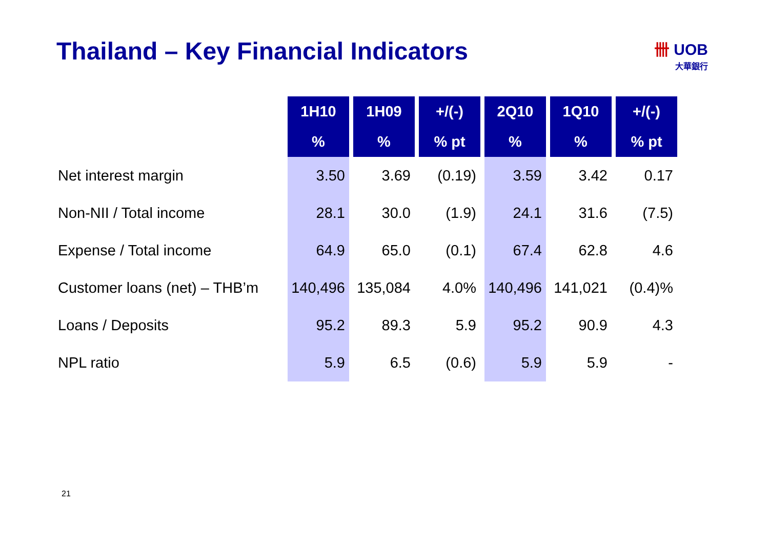Thailand – Key Financial Indicators
卌 UOB
大華銀行
| | 1H10 | 1H09 | +/(-) | 2Q10 | 1Q10 | +/(-) |
| --- | --- | --- | --- | --- | --- | --- |
| | % | % | % pt | % | % | % pt |
| Net interest margin | 3.50 | 3.69 | (0.19) | 3.59 | 3.42 | 0.17 |
| Non-NII / Total income | 28.1 | 30.0 | (1.9) | 24.1 | 31.6 | (7.5) |
| Expense / Total income | 64.9 | 65.0 | (0.1) | 67.4 | 62.8 | 4.6 |
| Customer loans (net) – THB’m | 140,496 | 135,084 | 4.0% | 140,496 | 141,021 | (0.4)% |
| Loans / Deposits | 95.2 | 89.3 | 5.9 | 95.2 | 90.9 | 4.3 |
| NPL ratio | 5.9 | 6.5 | (0.6) | 5.9 | 5.9 | - |
21